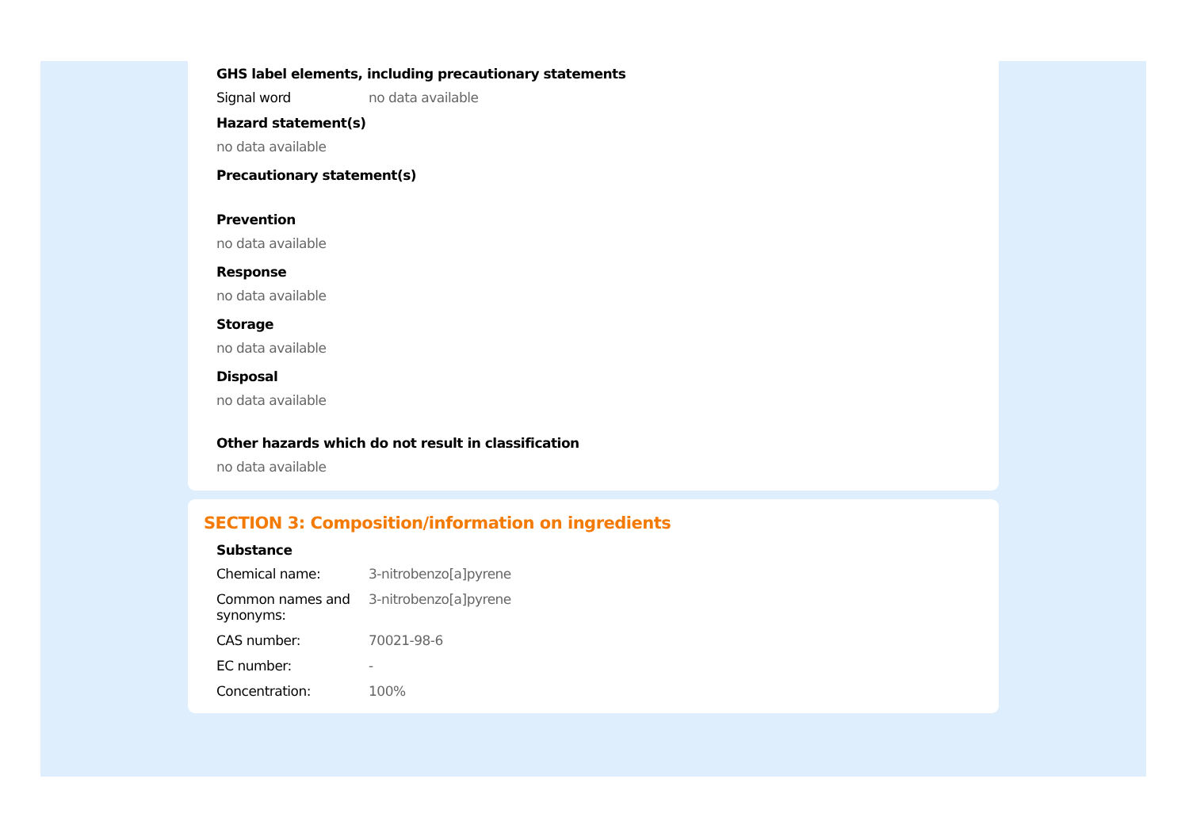GHS label elements, including precautionary statements
Signal word no data available
Hazard statement(s)
no data available
Precautionary statement(s)
Prevention
no data available
Response
no data available
Storage
no data available
Disposal
no data available
Other hazards which do not result in classification
no data available
SECTION 3: Composition/information on ingredients
Substance
Chemical name: 3-nitrobenzo[a]pyrene
Common names and synonyms:
3-nitrobenzo[a]pyrene
CAS number: 70021-98-6
EC number: -
Concentration: 100%